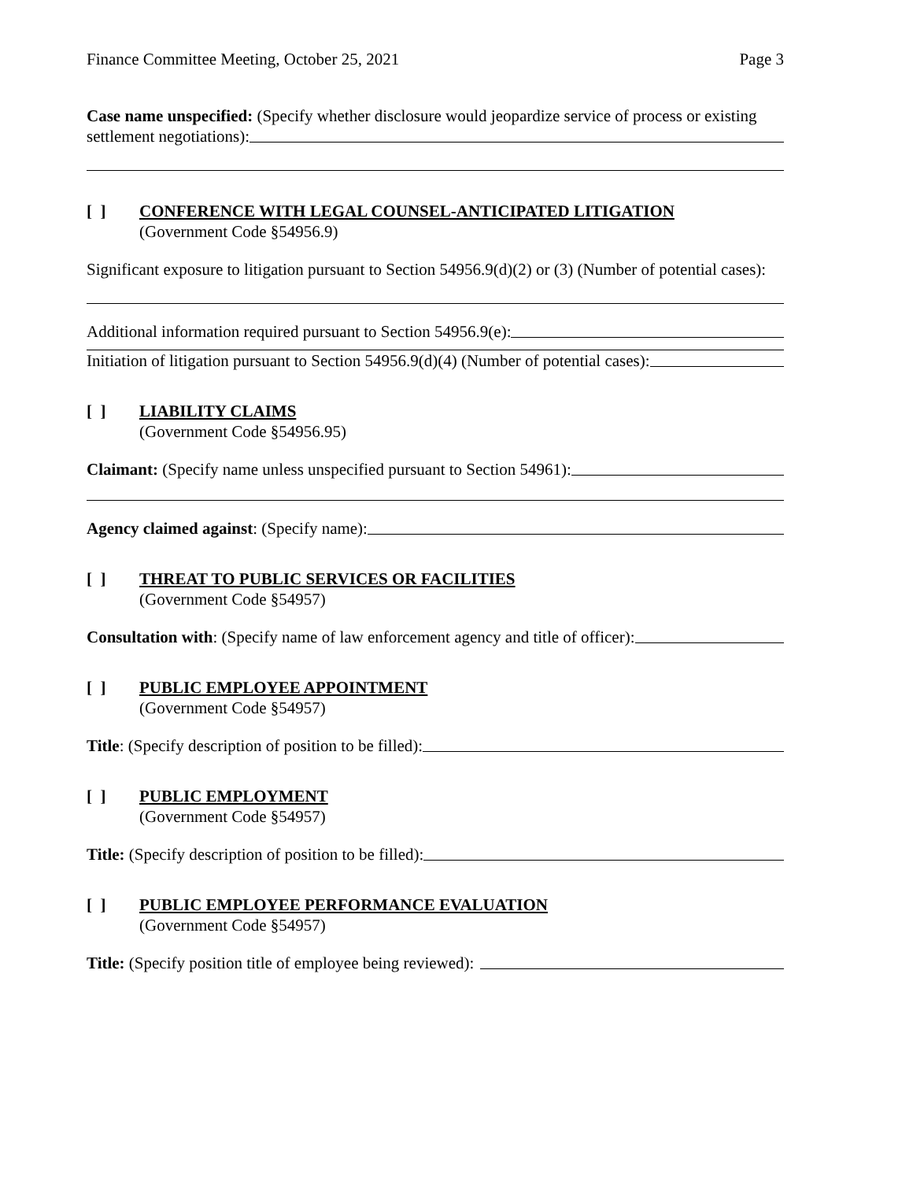Finance Committee Meeting, October 25, 2021 Page 3
Case name unspecified: (Specify whether disclosure would jeopardize service of process or existing
settlement negotiations):
[ ] CONFERENCE WITH LEGAL COUNSEL-ANTICIPATED LITIGATION
(Government Code §54956.9)
Significant exposure to litigation pursuant to Section 54956.9(d)(2) or (3) (Number of potential cases):
Additional information required pursuant to Section 54956.9(e):
Initiation of litigation pursuant to Section 54956.9(d)(4) (Number of potential cases):
[ ] LIABILITY CLAIMS
(Government Code §54956.95)
Claimant: (Specify name unless unspecified pursuant to Section 54961):
Agency claimed against: (Specify name):
[ ] THREAT TO PUBLIC SERVICES OR FACILITIES
(Government Code §54957)
Consultation with: (Specify name of law enforcement agency and title of officer):
[ ] PUBLIC EMPLOYEE APPOINTMENT
(Government Code §54957)
Title: (Specify description of position to be filled):
[ ] PUBLIC EMPLOYMENT
(Government Code §54957)
Title: (Specify description of position to be filled):
[ ] PUBLIC EMPLOYEE PERFORMANCE EVALUATION
(Government Code §54957)
Title: (Specify position title of employee being reviewed):